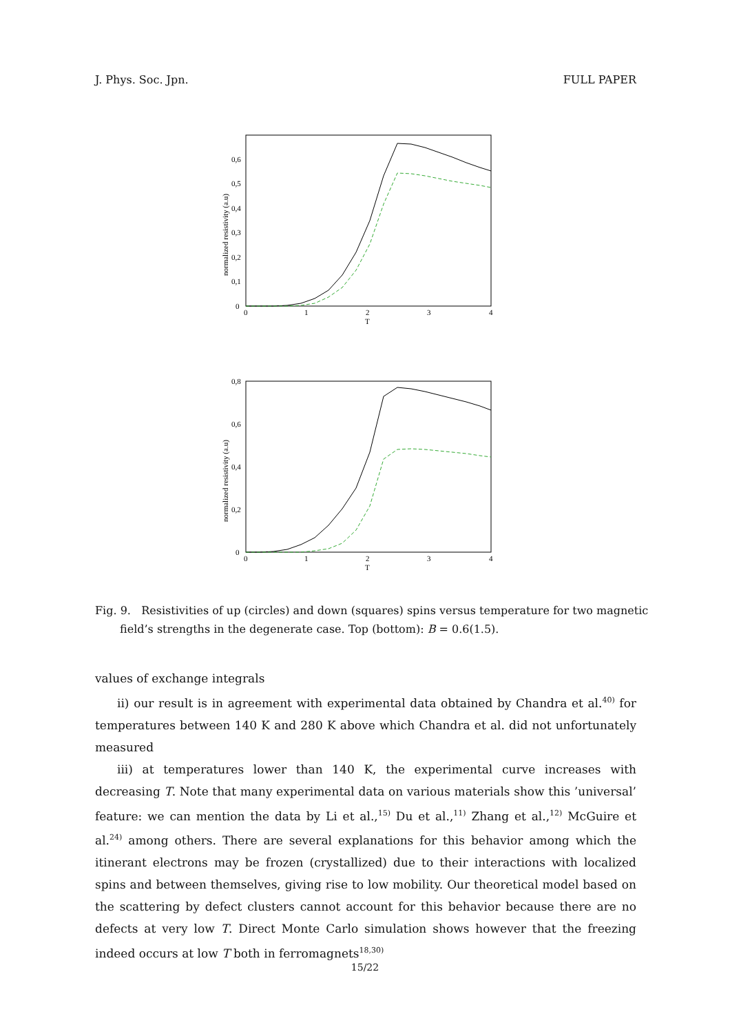J. Phys. Soc. Jpn. FULL PAPER
0
0,1
0,2
0,3
0,4
0,5
0,6
0
1
2
3
4
T
normalized resistivity (a.u)
0
0,2
0,4
0,6
0,8
0
1
2
3
4
T
normalized resistivity (a.u)
Fig. 9. Resistivities of up (circles) and down (squares) spins versus temperature for two magnetic field’s strengths in the degenerate case. Top (bottom): B = 0.6(1.5).
values of exchange integrals
ii) our result is in agreement with experimental data obtained by Chandra et al.<sup>40)</sup> for temperatures between 140 K and 280 K above which Chandra et al. did not unfortunately measured
iii) at temperatures lower than 140 K, the experimental curve increases with decreasing T. Note that many experimental data on various materials show this ’universal’ feature: we can mention the data by Li et al.,<sup>15)</sup> Du et al.,<sup>11)</sup> Zhang et al.,<sup>12)</sup> McGuire et al.<sup>24)</sup> among others. There are several explanations for this behavior among which the itinerant electrons may be frozen (crystallized) due to their interactions with localized spins and between themselves, giving rise to low mobility. Our theoretical model based on the scattering by defect clusters cannot account for this behavior because there are no defects at very low T. Direct Monte Carlo simulation shows however that the freezing indeed occurs at low T both in ferromagnets<sup>18,30)</sup>
15/22